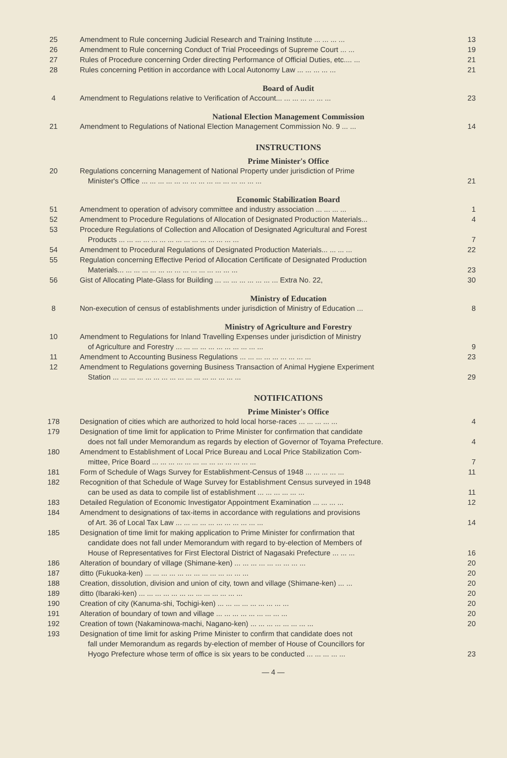| 25 | Amendment to Rule concerning Judicial Research and Training Institute ... ... ... ... | 13 |
| 26 | Amendment to Rule concerning Conduct of Trial Proceedings of Supreme Court ... ... | 19 |
| 27 | Rules of Procedure concerning Order directing Performance of Official Duties, etc.... ... | 21 |
| 28 | Rules concerning Petition in accordance with Local Autonomy Law ... ... ... ... ... | 21 |
Board of Audit
| 4 | Amendment to Regulations relative to Verification of Account... ... ... ... ... ... ... | 23 |
National Election Management Commission
| 21 | Amendment to Regulations of National Election Management Commission No. 9 ... ... | 14 |
INSTRUCTIONS
Prime Minister's Office
| 20 | Regulations concerning Management of National Property under jurisdiction of Prime Minister's Office ... ... ... ... ... ... ... ... ... ... ... ... ... ... ... | 21 |
Economic Stabilization Board
| 51 | Amendment to operation of advisory committee and industry association ... ... ... ... | 1 |
| 52 | Amendment to Procedure Regulations of Allocation of Designated Production Materials... | 4 |
| 53 | Procedure Regulations of Collection and Allocation of Designated Agricultural and Forest Products ... ... ... ... ... ... ... ... ... ... ... ... ... ... ... | 7 |
| 54 | Amendment to Procedural Regulations of Designated Production Materials... ... ... ... | 22 |
| 55 | Regulation concerning Effective Period of Allocation Certificate of Designated Production Materials... ... ... ... ... ... ... ... ... ... ... ... ... ... ... | 23 |
| 56 | Gist of Allocating Plate-Glass for Building ... ... ... ... ... ... ... ... Extra No. 22, | 30 |
Ministry of Education
| 8 | Non-execution of census of establishments under jurisdiction of Ministry of Education ... | 8 |
Ministry of Agriculture and Forestry
| 10 | Amendment to Regulations for Inland Travelling Expenses under jurisdiction of Ministry of Agriculture and Forestry ... ... ... ... ... ... ... ... ... ... ... | 9 |
| 11 | Amendment to Accounting Business Regulations ... ... ... ... ... ... ... ... ... | 23 |
| 12 | Amendment to Regulations governing Business Transaction of Animal Hygiene Experiment Station ... ... ... ... ... ... ... ... ... ... ... ... ... ... ... ... | 29 |
NOTIFICATIONS
Prime Minister's Office
| 178 | Designation of cities which are authorized to hold local horse-races ... ... ... ... ... | 4 |
| 179 | Designation of time limit for application to Prime Minister for confirmation that candidate does not fall under Memorandum as regards by election of Governor of Toyama Prefecture. | 4 |
| 180 | Amendment to Establishment of Local Price Bureau and Local Price Stabilization Com- mittee, Price Board ... ... ... ... ... ... ... ... ... ... ... ... ... | 7 |
| 181 | Form of Schedule of Wags Survey for Establishment-Census of 1948 ... ... ... ... ... | 11 |
| 182 | Recognition of that Schedule of Wage Survey for Establishment Census surveyed in 1948 can be used as data to compile list of establishment ... ... ... ... ... ... | 11 |
| 183 | Detailed Regulation of Economic Investigator Appointment Examination ... ... ... ... | 12 |
| 184 | Amendment to designations of tax-items in accordance with regulations and provisions of Art. 36 of Local Tax Law ... ... ... ... ... ... ... ... ... ... ... | 14 |
| 185 | Designation of time limit for making application to Prime Minister for confirmation that candidate does not fall under Memorandum with regard to by-election of Members of House of Representatives for First Electoral District of Nagasaki Prefecture ... ... ... | 16 |
| 186 | Alteration of boundary of village (Shimane-ken) ... ... ... ... ... ... ... ... ... | 20 |
| 187 | ditto (Fukuoka-ken) ... ... ... ... ... ... ... ... ... ... ... ... ... | 20 |
| 188 | Creation, dissolution, division and union of city, town and village (Shimane-ken) ... ... | 20 |
| 189 | ditto (Ibaraki-ken) ... ... ... ... ... ... ... ... ... ... ... ... ... | 20 |
| 190 | Creation of city (Kanuma-shi, Tochigi-ken) ... ... ... ... ... ... ... ... ... | 20 |
| 191 | Alteration of boundary of town and village ... ... ... ... ... ... ... ... ... | 20 |
| 192 | Creation of town (Nakaminowa-machi, Nagano-ken) ... ... ... ... ... ... ... ... | 20 |
| 193 | Designation of time limit for asking Prime Minister to confirm that candidate does not fall under Memorandum as regards by-election of member of House of Councillors for Hyogo Prefecture whose term of office is six years to be conducted ... ... ... ... ... | 23 |
— 4 —